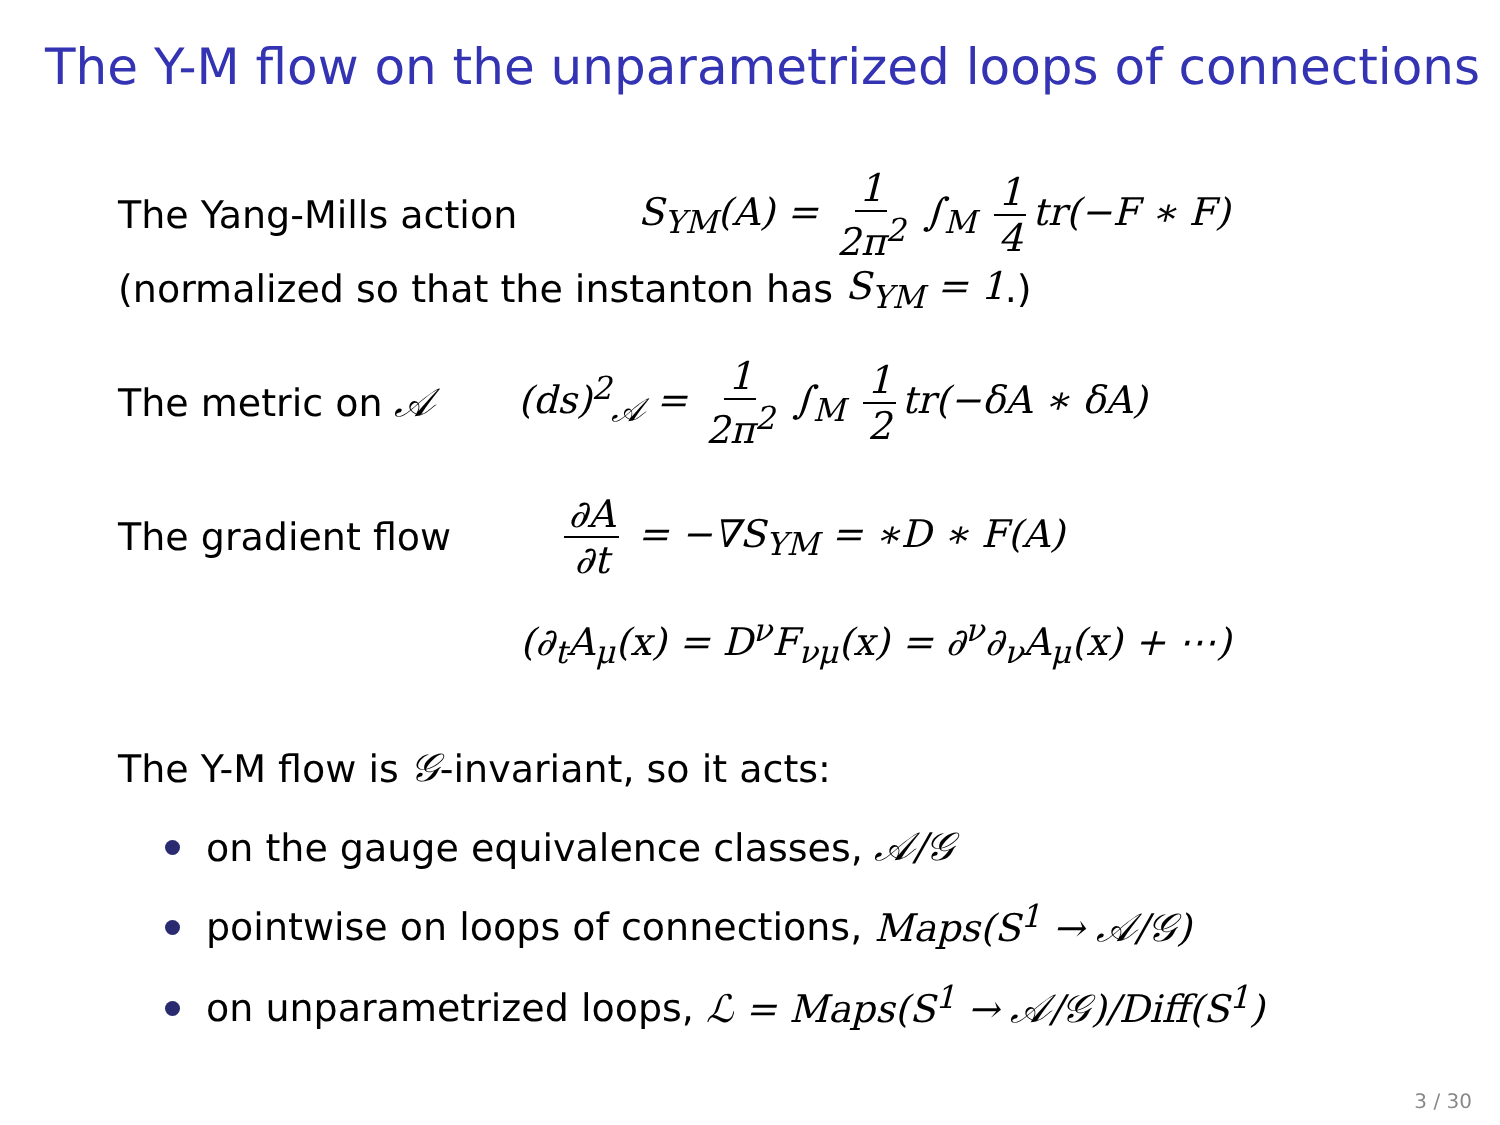The Y-M flow on the unparametrized loops of connections
The Yang-Mills action S<sub>YM</sub>(A) = 1 2π<sup>2</sup> ∫<sub>M</sub> 1 4 tr(−F ∗ F)
(normalized so that the instanton has S<sub>YM</sub> = 1.)
The metric on 𝒜 (ds)<sup>2</sup><sub>𝒜</sub> = 1 2π<sup>2</sup> ∫<sub>M</sub> 1 2 tr(−δA ∗ δA)
The gradient flow ∂A ∂t = −∇S<sub>YM</sub> = ∗D ∗ F(A)
(∂<sub>t</sub>A<sub>μ</sub>(x) = D<sup>ν</sup>F<sub>νμ</sub>(x) = ∂<sup>ν</sup>∂<sub>ν</sub>A<sub>μ</sub>(x) + ⋯)
The Y-M flow is 𝒢 -invariant, so it acts:
on the gauge equivalence classes, 𝒜/𝒢
pointwise on loops of connections, Maps(S<sup>1</sup> → 𝒜/𝒢)
on unparametrized loops, ℒ = Maps(S<sup>1</sup> → 𝒜/𝒢)/Diff(S<sup>1</sup>)
3 / 30